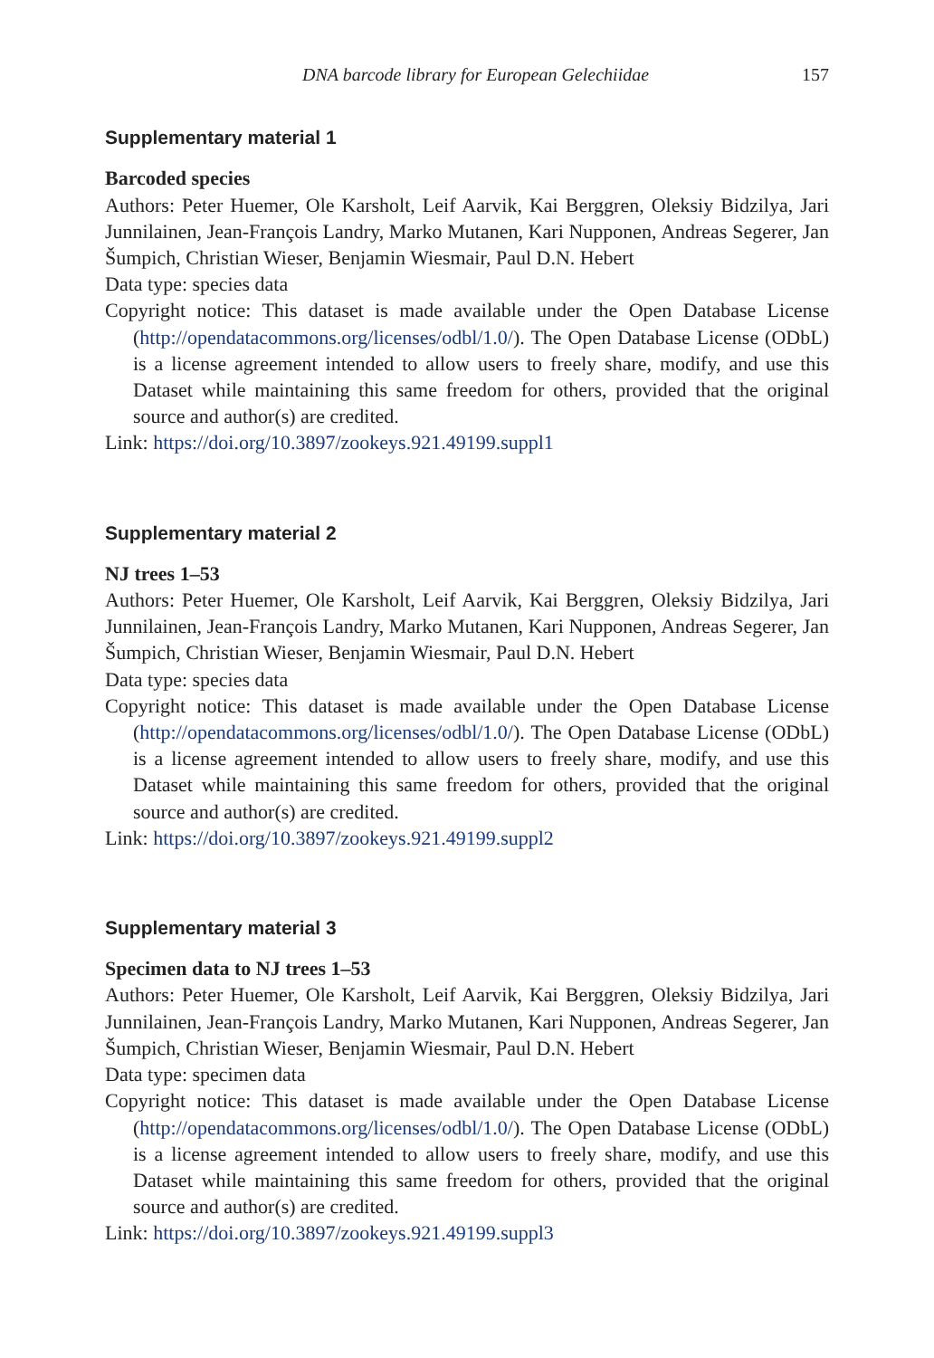DNA barcode library for European Gelechiidae 157
Supplementary material 1
Barcoded species
Authors: Peter Huemer, Ole Karsholt, Leif Aarvik, Kai Berggren, Oleksiy Bidzilya, Jari Junnilainen, Jean-François Landry, Marko Mutanen, Kari Nupponen, Andreas Segerer, Jan Šumpich, Christian Wieser, Benjamin Wiesmair, Paul D.N. Hebert
Data type: species data
Copyright notice: This dataset is made available under the Open Database License (http://opendatacommons.org/licenses/odbl/1.0/). The Open Database License (ODbL) is a license agreement intended to allow users to freely share, modify, and use this Dataset while maintaining this same freedom for others, provided that the original source and author(s) are credited.
Link: https://doi.org/10.3897/zookeys.921.49199.suppl1
Supplementary material 2
NJ trees 1–53
Authors: Peter Huemer, Ole Karsholt, Leif Aarvik, Kai Berggren, Oleksiy Bidzilya, Jari Junnilainen, Jean-François Landry, Marko Mutanen, Kari Nupponen, Andreas Segerer, Jan Šumpich, Christian Wieser, Benjamin Wiesmair, Paul D.N. Hebert
Data type: species data
Copyright notice: This dataset is made available under the Open Database License (http://opendatacommons.org/licenses/odbl/1.0/). The Open Database License (ODbL) is a license agreement intended to allow users to freely share, modify, and use this Dataset while maintaining this same freedom for others, provided that the original source and author(s) are credited.
Link: https://doi.org/10.3897/zookeys.921.49199.suppl2
Supplementary material 3
Specimen data to NJ trees 1–53
Authors: Peter Huemer, Ole Karsholt, Leif Aarvik, Kai Berggren, Oleksiy Bidzilya, Jari Junnilainen, Jean-François Landry, Marko Mutanen, Kari Nupponen, Andreas Segerer, Jan Šumpich, Christian Wieser, Benjamin Wiesmair, Paul D.N. Hebert
Data type: specimen data
Copyright notice: This dataset is made available under the Open Database License (http://opendatacommons.org/licenses/odbl/1.0/). The Open Database License (ODbL) is a license agreement intended to allow users to freely share, modify, and use this Dataset while maintaining this same freedom for others, provided that the original source and author(s) are credited.
Link: https://doi.org/10.3897/zookeys.921.49199.suppl3